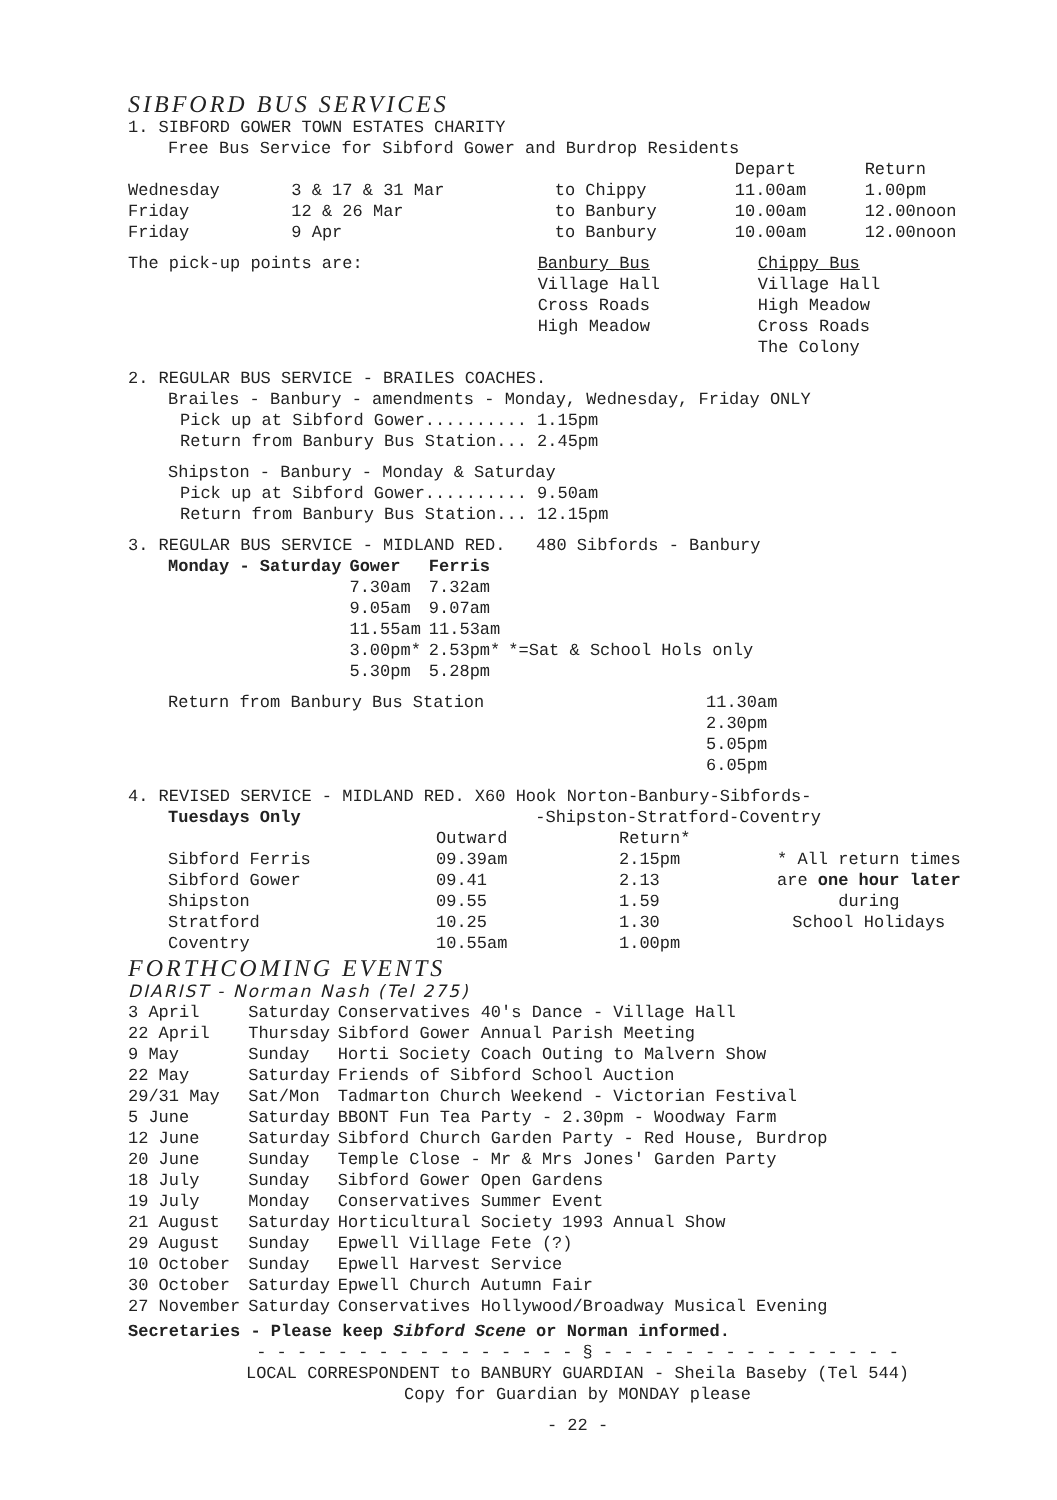SIBFORD BUS SERVICES
1. SIBFORD GOWER TOWN ESTATES CHARITY
Free Bus Service for Sibford Gower and Burdrop Residents
| | | | Depart | Return |
| Wednesday | 3 & 17 & 31 Mar | to Chippy | 11.00am | 1.00pm |
| Friday | 12 & 26 Mar | to Banbury | 10.00am | 12.00noon |
| Friday | 9 Apr | to Banbury | 10.00am | 12.00noon |
| The pick-up points are: | Banbury Bus Village Hall Cross Roads High Meadow | Chippy Bus Village Hall High Meadow Cross Roads The Colony |
2. REGULAR BUS SERVICE - BRAILES COACHES.
Brailes - Banbury - amendments - Monday, Wednesday, Friday ONLY
Pick up at Sibford Gower.......... 1.15pm
Return from Banbury Bus Station... 2.45pm
Shipston - Banbury - Monday & Saturday
Pick up at Sibford Gower.......... 9.50am
Return from Banbury Bus Station... 12.15pm
3. REGULAR BUS SERVICE - MIDLAND RED. 480 Sibfords - Banbury
| Monday - Saturday | Gower | Ferris | |
| --- | --- | --- | --- |
| | 7.30am | 7.32am | |
| | 9.05am | 9.07am | |
| | 11.55am | 11.53am | |
| | 3.00pm* | 2.53pm* | *=Sat & School Hols only |
| | 5.30pm | 5.28pm | |
| Return from Banbury Bus Station | 11.30am 2.30pm 5.05pm 6.05pm |
4. REVISED SERVICE - MIDLAND RED. X60 Hook Norton-Banbury-Sibfords-
Tuesdays Only -Shipston-Stratford-Coventry
| | Outward | Return* | |
| Sibford Ferris | 09.39am | 2.15pm | * All return times are one hour later during School Holidays |
| Sibford Gower | 09.41 | 2.13 | |
| Shipston | 09.55 | 1.59 | |
| Stratford | 10.25 | 1.30 | |
| Coventry | 10.55am | 1.00pm | |
FORTHCOMING EVENTS
DIARIST - Norman Nash (Tel 275)
| 3 April | Saturday | Conservatives 40's Dance - Village Hall |
| 22 April | Thursday | Sibford Gower Annual Parish Meeting |
| 9 May | Sunday | Horti Society Coach Outing to Malvern Show |
| 22 May | Saturday | Friends of Sibford School Auction |
| 29/31 May | Sat/Mon | Tadmarton Church Weekend - Victorian Festival |
| 5 June | Saturday | BBONT Fun Tea Party - 2.30pm - Woodway Farm |
| 12 June | Saturday | Sibford Church Garden Party - Red House, Burdrop |
| 20 June | Sunday | Temple Close - Mr & Mrs Jones' Garden Party |
| 18 July | Sunday | Sibford Gower Open Gardens |
| 19 July | Monday | Conservatives Summer Event |
| 21 August | Saturday | Horticultural Society 1993 Annual Show |
| 29 August | Sunday | Epwell Village Fete (?) |
| 10 October | Sunday | Epwell Harvest Service |
| 30 October | Saturday | Epwell Church Autumn Fair |
| 27 November | Saturday | Conservatives Hollywood/Broadway Musical Evening |
Secretaries - Please keep Sibford Scene or Norman informed.
- - - - - - - - - - - - - - - - § - - - - - - - - - - - - - - -
LOCAL CORRESPONDENT to BANBURY GUARDIAN - Sheila Baseby (Tel 544)
Copy for Guardian by MONDAY please
- 22 -